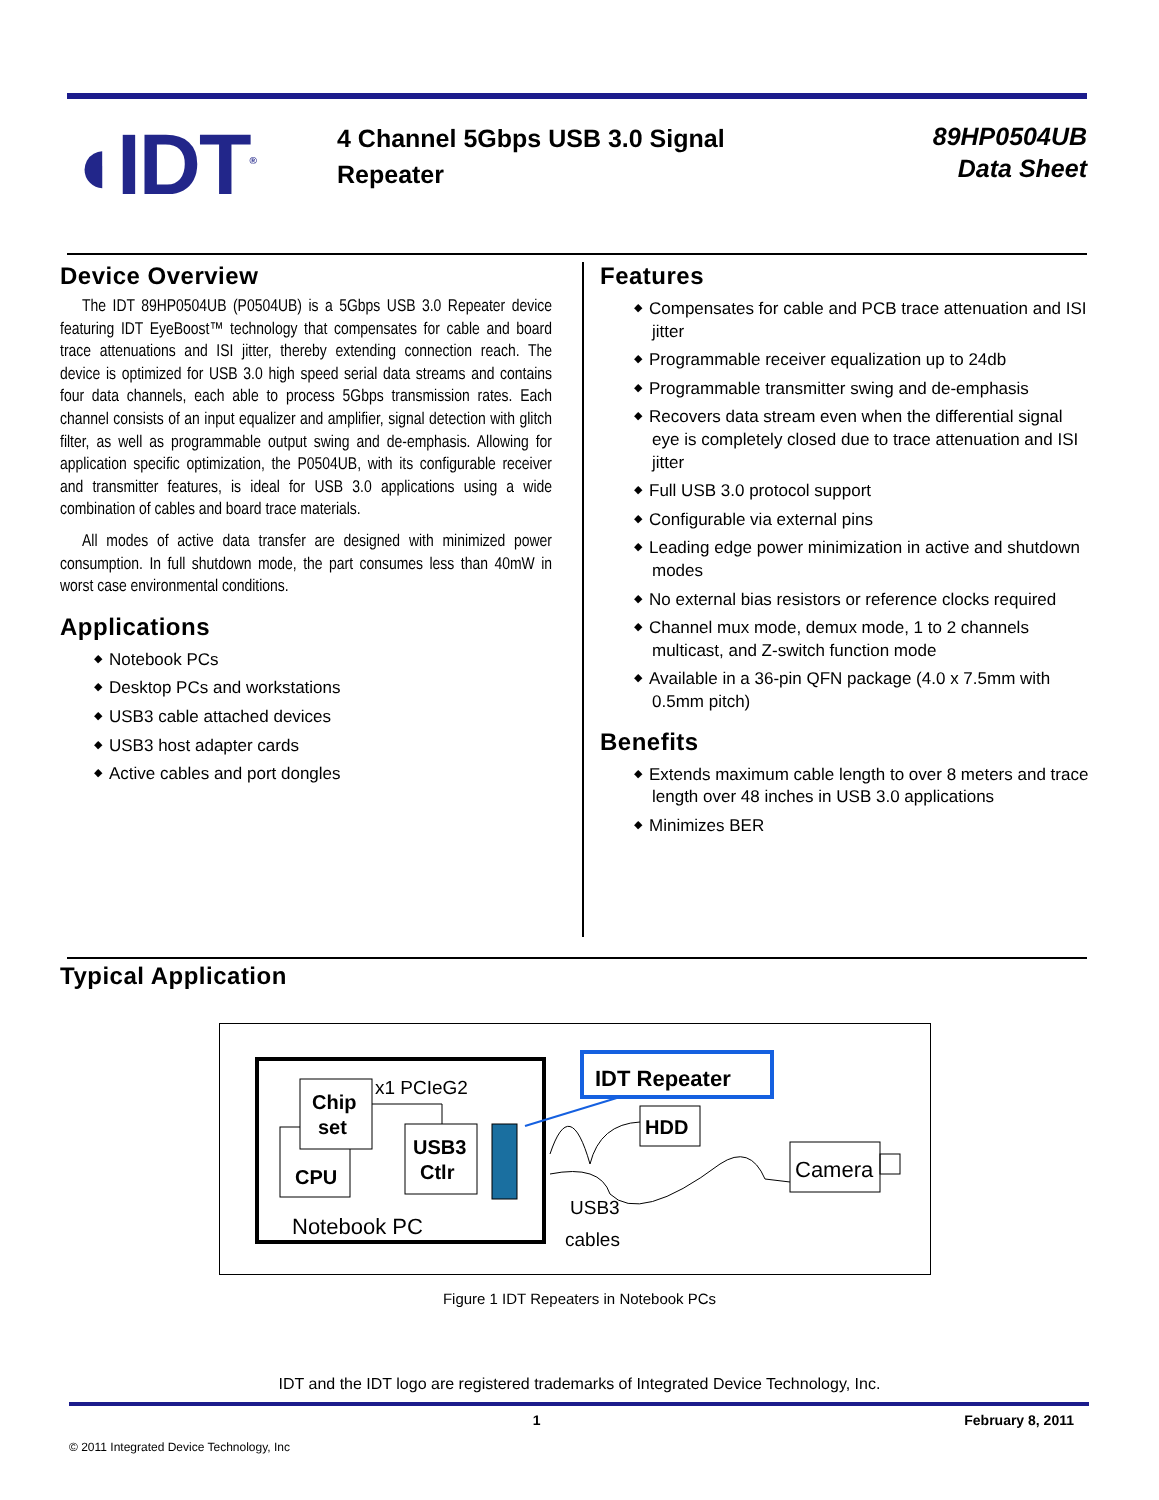◖IDT<sup>®</sup>
4 Channel 5Gbps USB 3.0 Signal
Repeater
89HP0504UB
Data Sheet
Device Overview
The IDT 89HP0504UB (P0504UB) is a 5Gbps USB 3.0 Repeater device featuring IDT EyeBoost™ technology that compensates for cable and board trace attenuations and ISI jitter, thereby extending connection reach. The device is optimized for USB 3.0 high speed serial data streams and contains four data channels, each able to process 5Gbps transmission rates. Each channel consists of an input equalizer and amplifier, signal detection with glitch filter, as well as programmable output swing and de-emphasis. Allowing for application specific optimization, the P0504UB, with its configurable receiver and transmitter features, is ideal for USB 3.0 applications using a wide combination of cables and board trace materials.
All modes of active data transfer are designed with minimized power consumption. In full shutdown mode, the part consumes less than 40mW in worst case environmental conditions.
Applications
◆ Notebook PCs
◆ Desktop PCs and workstations
◆ USB3 cable attached devices
◆ USB3 host adapter cards
◆ Active cables and port dongles
Features
◆ Compensates for cable and PCB trace attenuation and ISI jitter
◆ Programmable receiver equalization up to 24db
◆ Programmable transmitter swing and de-emphasis
◆ Recovers data stream even when the differential signal eye is completely closed due to trace attenuation and ISI jitter
◆ Full USB 3.0 protocol support
◆ Configurable via external pins
◆ Leading edge power minimization in active and shutdown modes
◆ No external bias resistors or reference clocks required
◆ Channel mux mode, demux mode, 1 to 2 channels multicast, and Z-switch function mode
◆ Available in a 36-pin QFN package (4.0 x 7.5mm with 0.5mm pitch)
Benefits
◆ Extends maximum cable length to over 8 meters and trace length over 48 inches in USB 3.0 applications
◆ Minimizes BER
Typical Application
CPU
Chip
set
x1 PCIeG2
USB3
Ctlr
Notebook PC
IDT Repeater
HDD
USB3
cables
Camera
Figure 1 IDT Repeaters in Notebook PCs
IDT and the IDT logo are registered trademarks of Integrated Device Technology, Inc.
1 February 8, 2011
© 2011 Integrated Device Technology, Inc